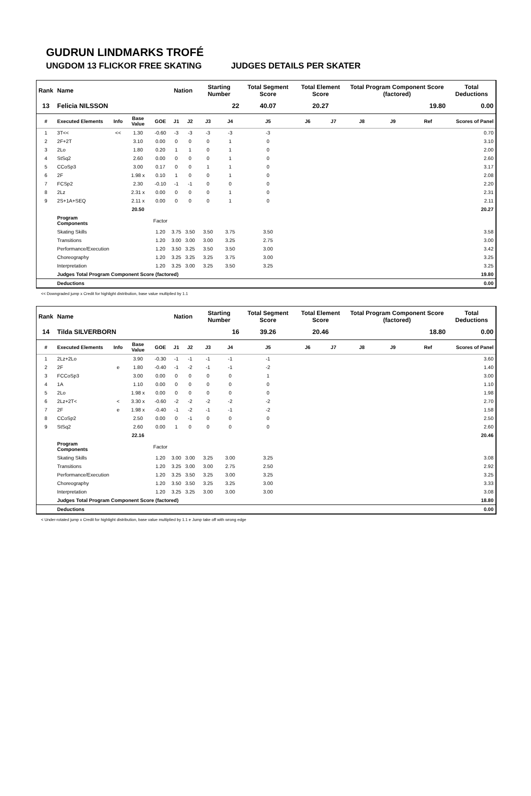GUDRUN LINDMARKS TROFÉ
UNGDOM 13 FLICKOR FREE SKATING JUDGES DETAILS PER SKATER
| Rank | Name | | | | Nation | | Starting Number | | Total Segment Score | Total Element Score | | Total Program Component Score (factored) | | | Total Deductions |
| --- | --- | --- | --- | --- | --- | --- | --- | --- | --- | --- | --- | --- | --- | --- | --- |
| 13 | Felicia NILSSON | | | | | | 22 | | 40.07 | 20.27 | | 19.80 | | | 0.00 |
| # | Executed Elements | Info | Base Value | GOE | J1 | J2 | J3 | J4 | J5 | J6 | J7 | J8 | J9 | Ref | Scores of Panel |
| 1 | 3T<< | << | 1.30 | -0.60 | -3 | -3 | -3 | -3 | -3 | | | | | | 0.70 |
| 2 | 2F+2T | | 3.10 | 0.00 | 0 | 0 | 0 | 1 | 0 | | | | | | 3.10 |
| 3 | 2Lo | | 1.80 | 0.20 | 1 | 1 | 0 | 1 | 0 | | | | | | 2.00 |
| 4 | StSq2 | | 2.60 | 0.00 | 0 | 0 | 0 | 1 | 0 | | | | | | 2.60 |
| 5 | CCoSp3 | | 3.00 | 0.17 | 0 | 0 | 1 | 1 | 0 | | | | | | 3.17 |
| 6 | 2F | | 1.98 x | 0.10 | 1 | 0 | 0 | 1 | 0 | | | | | | 2.08 |
| 7 | FCSp2 | | 2.30 | -0.10 | -1 | -1 | 0 | 0 | 0 | | | | | | 2.20 |
| 8 | 2Lz | | 2.31 x | 0.00 | 0 | 0 | 0 | 1 | 0 | | | | | | 2.31 |
| 9 | 2S+1A+SEQ | | 2.11 x | 0.00 | 0 | 0 | 0 | 1 | 0 | | | | | | 2.11 |
| | | | 20.50 | | | | | | | | | | | | 20.27 |
| | Program Components | | | Factor | | | | | | | | | | | |
| | Skating Skills | | | 1.20 | 3.75 | 3.50 | 3.50 | 3.75 | 3.50 | | | | | | 3.58 |
| | Transitions | | | 1.20 | 3.00 | 3.00 | 3.00 | 3.25 | 2.75 | | | | | | 3.00 |
| | Performance/Execution | | | 1.20 | 3.50 | 3.25 | 3.50 | 3.50 | 3.00 | | | | | | 3.42 |
| | Choreography | | | 1.20 | 3.25 | 3.25 | 3.25 | 3.75 | 3.00 | | | | | | 3.25 |
| | Interpretation | | | 1.20 | 3.25 | 3.00 | 3.25 | 3.50 | 3.25 | | | | | | 3.25 |
| | Judges Total Program Component Score (factored) | | | | | | | | | | | | | | 19.80 |
| | Deductions | | | | | | | | | | | | | | 0.00 |
<< Downgraded jump x Credit for highlight distribution, base value multiplied by 1.1
| Rank | Name | | | | Nation | | Starting Number | | Total Segment Score | Total Element Score | | Total Program Component Score (factored) | | | Total Deductions |
| --- | --- | --- | --- | --- | --- | --- | --- | --- | --- | --- | --- | --- | --- | --- | --- |
| 14 | Tilda SILVERBORN | | | | | | 16 | | 39.26 | 20.46 | | 18.80 | | | 0.00 |
| # | Executed Elements | Info | Base Value | GOE | J1 | J2 | J3 | J4 | J5 | J6 | J7 | J8 | J9 | Ref | Scores of Panel |
| 1 | 2Lz+2Lo | | 3.90 | -0.30 | -1 | -1 | -1 | -1 | -1 | | | | | | 3.60 |
| 2 | 2F | e | 1.80 | -0.40 | -1 | -2 | -1 | -1 | -2 | | | | | | 1.40 |
| 3 | FCCoSp3 | | 3.00 | 0.00 | 0 | 0 | 0 | 0 | 1 | | | | | | 3.00 |
| 4 | 1A | | 1.10 | 0.00 | 0 | 0 | 0 | 0 | 0 | | | | | | 1.10 |
| 5 | 2Lo | | 1.98 x | 0.00 | 0 | 0 | 0 | 0 | 0 | | | | | | 1.98 |
| 6 | 2Lz+2T< | < | 3.30 x | -0.60 | -2 | -2 | -2 | -2 | -2 | | | | | | 2.70 |
| 7 | 2F | e | 1.98 x | -0.40 | -1 | -2 | -1 | -1 | -2 | | | | | | 1.58 |
| 8 | CCoSp2 | | 2.50 | 0.00 | 0 | -1 | 0 | 0 | 0 | | | | | | 2.50 |
| 9 | StSq2 | | 2.60 | 0.00 | 1 | 0 | 0 | 0 | 0 | | | | | | 2.60 |
| | | | 22.16 | | | | | | | | | | | | 20.46 |
| | Program Components | | | Factor | | | | | | | | | | | |
| | Skating Skills | | | 1.20 | 3.00 | 3.00 | 3.25 | 3.00 | 3.25 | | | | | | 3.08 |
| | Transitions | | | 1.20 | 3.25 | 3.00 | 3.00 | 2.75 | 2.50 | | | | | | 2.92 |
| | Performance/Execution | | | 1.20 | 3.25 | 3.50 | 3.25 | 3.00 | 3.25 | | | | | | 3.25 |
| | Choreography | | | 1.20 | 3.50 | 3.50 | 3.25 | 3.25 | 3.00 | | | | | | 3.33 |
| | Interpretation | | | 1.20 | 3.25 | 3.25 | 3.00 | 3.00 | 3.00 | | | | | | 3.08 |
| | Judges Total Program Component Score (factored) | | | | | | | | | | | | | | 18.80 |
| | Deductions | | | | | | | | | | | | | | 0.00 |
< Under-rotated jump x Credit for highlight distribution, base value multiplied by 1.1 e Jump take off with wrong edge